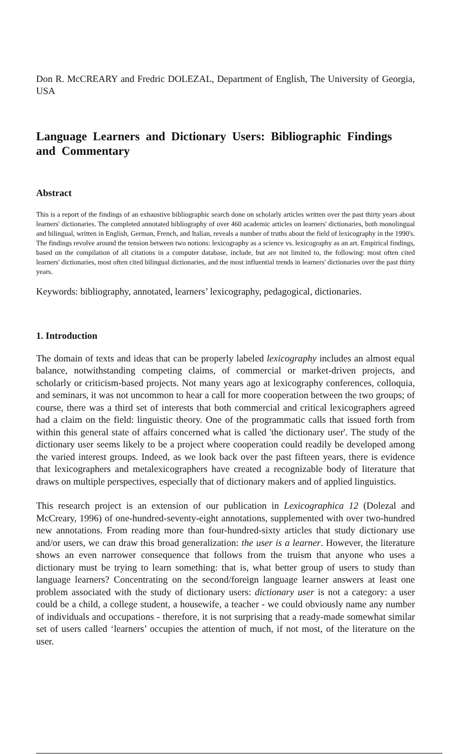Don R. McCREARY and Fredric DOLEZAL, Department of English, The University of Georgia, USA
Language Learners and Dictionary Users: Bibliographic Findings and Commentary
Abstract
This is a report of the findings of an exhaustive bibliographic search done on scholarly articles written over the past thirty years about learners' dictionaries. The completed annotated bibliography of over 460 academic articles on learners' dictionaries, both monolingual and bilingual, written in English, German, French, and Italian, reveals a number of truths about the field of lexicography in the 1990's. The findings revolve around the tension between two notions: lexicography as a science vs. lexicography as an art. Empirical findings, based on the compilation of all citations in a computer database, include, but are not limited to, the following: most often cited learners' dictionaries, most often cited bilingual dictionaries, and the most influential trends in learners' dictionaries over the past thirty years.
Keywords: bibliography, annotated, learners’ lexicography, pedagogical, dictionaries.
1. Introduction
The domain of texts and ideas that can be properly labeled lexicography includes an almost equal balance, notwithstanding competing claims, of commercial or market-driven projects, and scholarly or criticism-based projects. Not many years ago at lexicography conferences, colloquia, and seminars, it was not uncommon to hear a call for more cooperation between the two groups; of course, there was a third set of interests that both commercial and critical lexicographers agreed had a claim on the field: linguistic theory. One of the programmatic calls that issued forth from within this general state of affairs concerned what is called 'the dictionary user'. The study of the dictionary user seems likely to be a project where cooperation could readily be developed among the varied interest groups. Indeed, as we look back over the past fifteen years, there is evidence that lexicographers and metalexicographers have created a recognizable body of literature that draws on multiple perspectives, especially that of dictionary makers and of applied linguistics.
This research project is an extension of our publication in Lexicographica 12 (Dolezal and McCreary, 1996) of one-hundred-seventy-eight annotations, supplemented with over two-hundred new annotations. From reading more than four-hundred-sixty articles that study dictionary use and/or users, we can draw this broad generalization: the user is a learner. However, the literature shows an even narrower consequence that follows from the truism that anyone who uses a dictionary must be trying to learn something: that is, what better group of users to study than language learners? Concentrating on the second/foreign language learner answers at least one problem associated with the study of dictionary users: dictionary user is not a category: a user could be a child, a college student, a housewife, a teacher - we could obviously name any number of individuals and occupations - therefore, it is not surprising that a ready-made somewhat similar set of users called ‘learners’ occupies the attention of much, if not most, of the literature on the user.